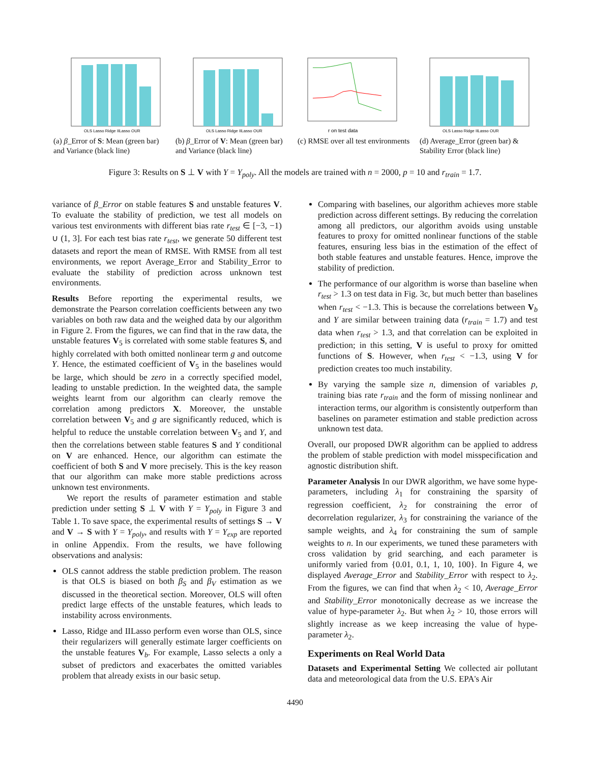OLS Lasso Ridge IILasso OUR
(a) β_Error of S: Mean (green bar) and Variance (black line)
OLS Lasso Ridge IILasso OUR
(b) β_Error of V: Mean (green bar) and Variance (black line)
r on test data
(c) RMSE over all test environments
OLS Lasso Ridge IILasso OUR
(d) Average_Error (green bar) & Stability Error (black line)
Figure 3: Results on S ⊥ V with Y = Y<sub>poly</sub>. All the models are trained with n = 2000, p = 10 and r<sub>train</sub> = 1.7.
variance of β_Error on stable features S and unstable features V. To evaluate the stability of prediction, we test all models on various test environments with different bias rate r<sub>test</sub> ∈ [−3, −1) ∪ (1, 3]. For each test bias rate r<sub>test</sub>, we generate 50 different test datasets and report the mean of RMSE. With RMSE from all test environments, we report Average_Error and Stability_Error to evaluate the stability of prediction across unknown test environments.
Results Before reporting the experimental results, we demonstrate the Pearson correlation coefficients between any two variables on both raw data and the weighed data by our algorithm in Figure 2. From the figures, we can find that in the raw data, the unstable features V<sub>5</sub> is correlated with some stable features S, and highly correlated with both omitted nonlinear term g and outcome Y. Hence, the estimated coefficient of V<sub>5</sub> in the baselines would be large, which should be zero in a correctly specified model, leading to unstable prediction. In the weighted data, the sample weights learnt from our algorithm can clearly remove the correlation among predictors X. Moreover, the unstable correlation between V<sub>5</sub> and g are significantly reduced, which is helpful to reduce the unstable correlation between V<sub>5</sub> and Y, and then the correlations between stable features S and Y conditional on V are enhanced. Hence, our algorithm can estimate the coefficient of both S and V more precisely. This is the key reason that our algorithm can make more stable predictions across unknown test environments.
We report the results of parameter estimation and stable prediction under setting S ⊥ V with Y = Y<sub>poly</sub> in Figure 3 and Table 1. To save space, the experimental results of settings S → V and V → S with Y = Y<sub>poly</sub>, and results with Y = Y<sub>exp</sub> are reported in online Appendix. From the results, we have following observations and analysis:
OLS cannot address the stable prediction problem. The reason is that OLS is biased on both β<sub>S</sub> and β<sub>V</sub> estimation as we discussed in the theoretical section. Moreover, OLS will often predict large effects of the unstable features, which leads to instability across environments.
Lasso, Ridge and IILasso perform even worse than OLS, since their regularizers will generally estimate larger coefficients on the unstable features V<sub>b</sub>. For example, Lasso selects a only a subset of predictors and exacerbates the omitted variables problem that already exists in our basic setup.
Comparing with baselines, our algorithm achieves more stable prediction across different settings. By reducing the correlation among all predictors, our algorithm avoids using unstable features to proxy for omitted nonlinear functions of the stable features, ensuring less bias in the estimation of the effect of both stable features and unstable features. Hence, improve the stability of prediction.
The performance of our algorithm is worse than baseline when r<sub>test</sub> > 1.3 on test data in Fig. 3c, but much better than baselines when r<sub>test</sub> < −1.3. This is because the correlations between V<sub>b</sub> and Y are similar between training data (r<sub>train</sub> = 1.7) and test data when r<sub>test</sub> > 1.3, and that correlation can be exploited in prediction; in this setting, V is useful to proxy for omitted functions of S. However, when r<sub>test</sub> < −1.3, using V for prediction creates too much instability.
By varying the sample size n, dimension of variables p, training bias rate r<sub>train</sub> and the form of missing nonlinear and interaction terms, our algorithm is consistently outperform than baselines on parameter estimation and stable prediction across unknown test data.
Overall, our proposed DWR algorithm can be applied to address the problem of stable prediction with model misspecification and agnostic distribution shift.
Parameter Analysis In our DWR algorithm, we have some hype-parameters, including λ<sub>1</sub> for constraining the sparsity of regression coefficient, λ<sub>2</sub> for constraining the error of decorrelation regularizer, λ<sub>3</sub> for constraining the variance of the sample weights, and λ<sub>4</sub> for constraining the sum of sample weights to n. In our experiments, we tuned these parameters with cross validation by grid searching, and each parameter is uniformly varied from {0.01, 0.1, 1, 10, 100}. In Figure 4, we displayed Average_Error and Stability_Error with respect to λ<sub>2</sub>. From the figures, we can find that when λ<sub>2</sub> < 10, Average_Error and Stability_Error monotonically decrease as we increase the value of hype-parameter λ<sub>2</sub>. But when λ<sub>2</sub> > 10, those errors will slightly increase as we keep increasing the value of hype-parameter λ<sub>2</sub>.
Experiments on Real World Data
Datasets and Experimental Setting We collected air pollutant data and meteorological data from the U.S. EPA's Air
4490